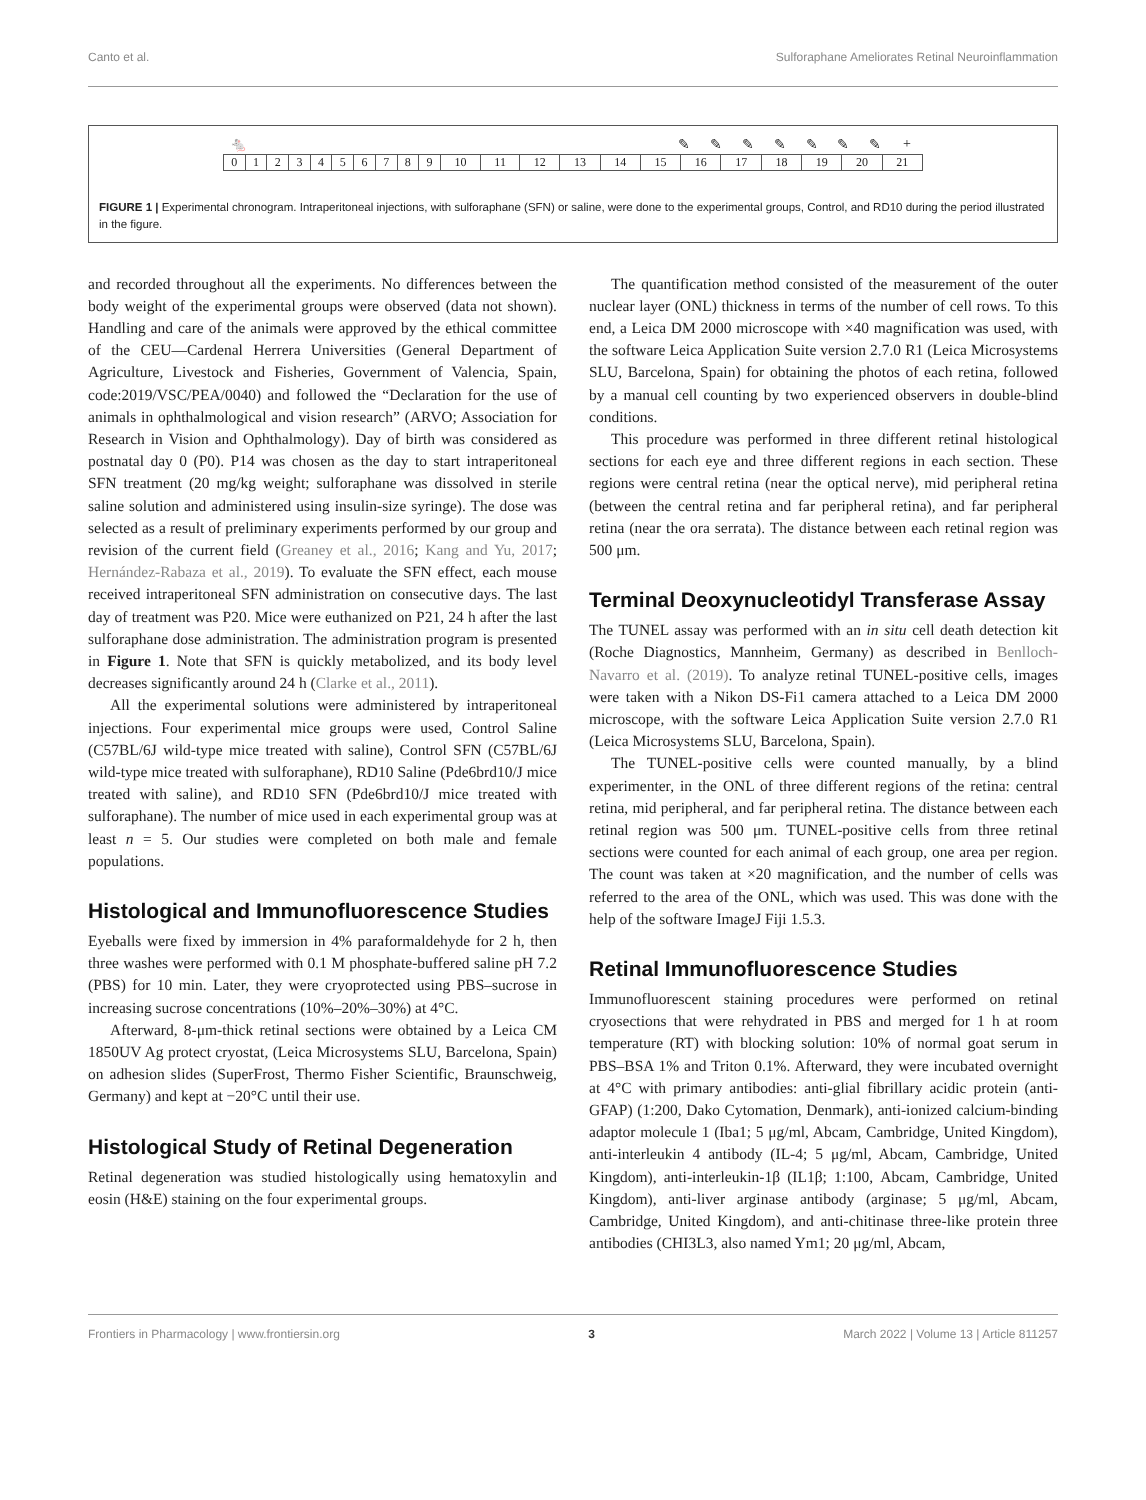Canto et al. Sulforaphane Ameliorates Retinal Neuroinflammation
🐁 ✎ ✎ ✎ ✎ ✎ ✎ ✎ +
| 0 | 1 | 2 | 3 | 4 | 5 | 6 | 7 | 8 | 9 | 10 | 11 | 12 | 13 | 14 | 15 | 16 | 17 | 18 | 19 | 20 | 21 |
FIGURE 1 | Experimental chronogram. Intraperitoneal injections, with sulforaphane (SFN) or saline, were done to the experimental groups, Control, and RD10 during the period illustrated in the figure.
and recorded throughout all the experiments. No differences between the body weight of the experimental groups were observed (data not shown). Handling and care of the animals were approved by the ethical committee of the CEU—Cardenal Herrera Universities (General Department of Agriculture, Livestock and Fisheries, Government of Valencia, Spain, code:2019/VSC/PEA/0040) and followed the “Declaration for the use of animals in ophthalmological and vision research” (ARVO; Association for Research in Vision and Ophthalmology). Day of birth was considered as postnatal day 0 (P0). P14 was chosen as the day to start intraperitoneal SFN treatment (20 mg/kg weight; sulforaphane was dissolved in sterile saline solution and administered using insulin-size syringe). The dose was selected as a result of preliminary experiments performed by our group and revision of the current field (Greaney et al., 2016; Kang and Yu, 2017; Hernández-Rabaza et al., 2019). To evaluate the SFN effect, each mouse received intraperitoneal SFN administration on consecutive days. The last day of treatment was P20. Mice were euthanized on P21, 24 h after the last sulforaphane dose administration. The administration program is presented in Figure 1. Note that SFN is quickly metabolized, and its body level decreases significantly around 24 h (Clarke et al., 2011).
All the experimental solutions were administered by intraperitoneal injections. Four experimental mice groups were used, Control Saline (C57BL/6J wild-type mice treated with saline), Control SFN (C57BL/6J wild-type mice treated with sulforaphane), RD10 Saline (Pde6brd10/J mice treated with saline), and RD10 SFN (Pde6brd10/J mice treated with sulforaphane). The number of mice used in each experimental group was at least n = 5. Our studies were completed on both male and female populations.
Histological and Immunofluorescence Studies
Eyeballs were fixed by immersion in 4% paraformaldehyde for 2 h, then three washes were performed with 0.1 M phosphate-buffered saline pH 7.2 (PBS) for 10 min. Later, they were cryoprotected using PBS–sucrose in increasing sucrose concentrations (10%–20%–30%) at 4°C.
Afterward, 8-μm-thick retinal sections were obtained by a Leica CM 1850UV Ag protect cryostat, (Leica Microsystems SLU, Barcelona, Spain) on adhesion slides (SuperFrost, Thermo Fisher Scientific, Braunschweig, Germany) and kept at −20°C until their use.
Histological Study of Retinal Degeneration
Retinal degeneration was studied histologically using hematoxylin and eosin (H&E) staining on the four experimental groups.
The quantification method consisted of the measurement of the outer nuclear layer (ONL) thickness in terms of the number of cell rows. To this end, a Leica DM 2000 microscope with ×40 magnification was used, with the software Leica Application Suite version 2.7.0 R1 (Leica Microsystems SLU, Barcelona, Spain) for obtaining the photos of each retina, followed by a manual cell counting by two experienced observers in double-blind conditions.
This procedure was performed in three different retinal histological sections for each eye and three different regions in each section. These regions were central retina (near the optical nerve), mid peripheral retina (between the central retina and far peripheral retina), and far peripheral retina (near the ora serrata). The distance between each retinal region was 500 μm.
Terminal Deoxynucleotidyl Transferase Assay
The TUNEL assay was performed with an in situ cell death detection kit (Roche Diagnostics, Mannheim, Germany) as described in Benlloch-Navarro et al. (2019). To analyze retinal TUNEL-positive cells, images were taken with a Nikon DS-Fi1 camera attached to a Leica DM 2000 microscope, with the software Leica Application Suite version 2.7.0 R1 (Leica Microsystems SLU, Barcelona, Spain).
The TUNEL-positive cells were counted manually, by a blind experimenter, in the ONL of three different regions of the retina: central retina, mid peripheral, and far peripheral retina. The distance between each retinal region was 500 μm. TUNEL-positive cells from three retinal sections were counted for each animal of each group, one area per region. The count was taken at ×20 magnification, and the number of cells was referred to the area of the ONL, which was used. This was done with the help of the software ImageJ Fiji 1.5.3.
Retinal Immunofluorescence Studies
Immunofluorescent staining procedures were performed on retinal cryosections that were rehydrated in PBS and merged for 1 h at room temperature (RT) with blocking solution: 10% of normal goat serum in PBS–BSA 1% and Triton 0.1%. Afterward, they were incubated overnight at 4°C with primary antibodies: anti-glial fibrillary acidic protein (anti-GFAP) (1:200, Dako Cytomation, Denmark), anti-ionized calcium-binding adaptor molecule 1 (Iba1; 5 μg/ml, Abcam, Cambridge, United Kingdom), anti-interleukin 4 antibody (IL-4; 5 μg/ml, Abcam, Cambridge, United Kingdom), anti-interleukin-1β (IL1β; 1:100, Abcam, Cambridge, United Kingdom), anti-liver arginase antibody (arginase; 5 μg/ml, Abcam, Cambridge, United Kingdom), and anti-chitinase three-like protein three antibodies (CHI3L3, also named Ym1; 20 μg/ml, Abcam,
Frontiers in Pharmacology | www.frontiersin.org 3 March 2022 | Volume 13 | Article 811257